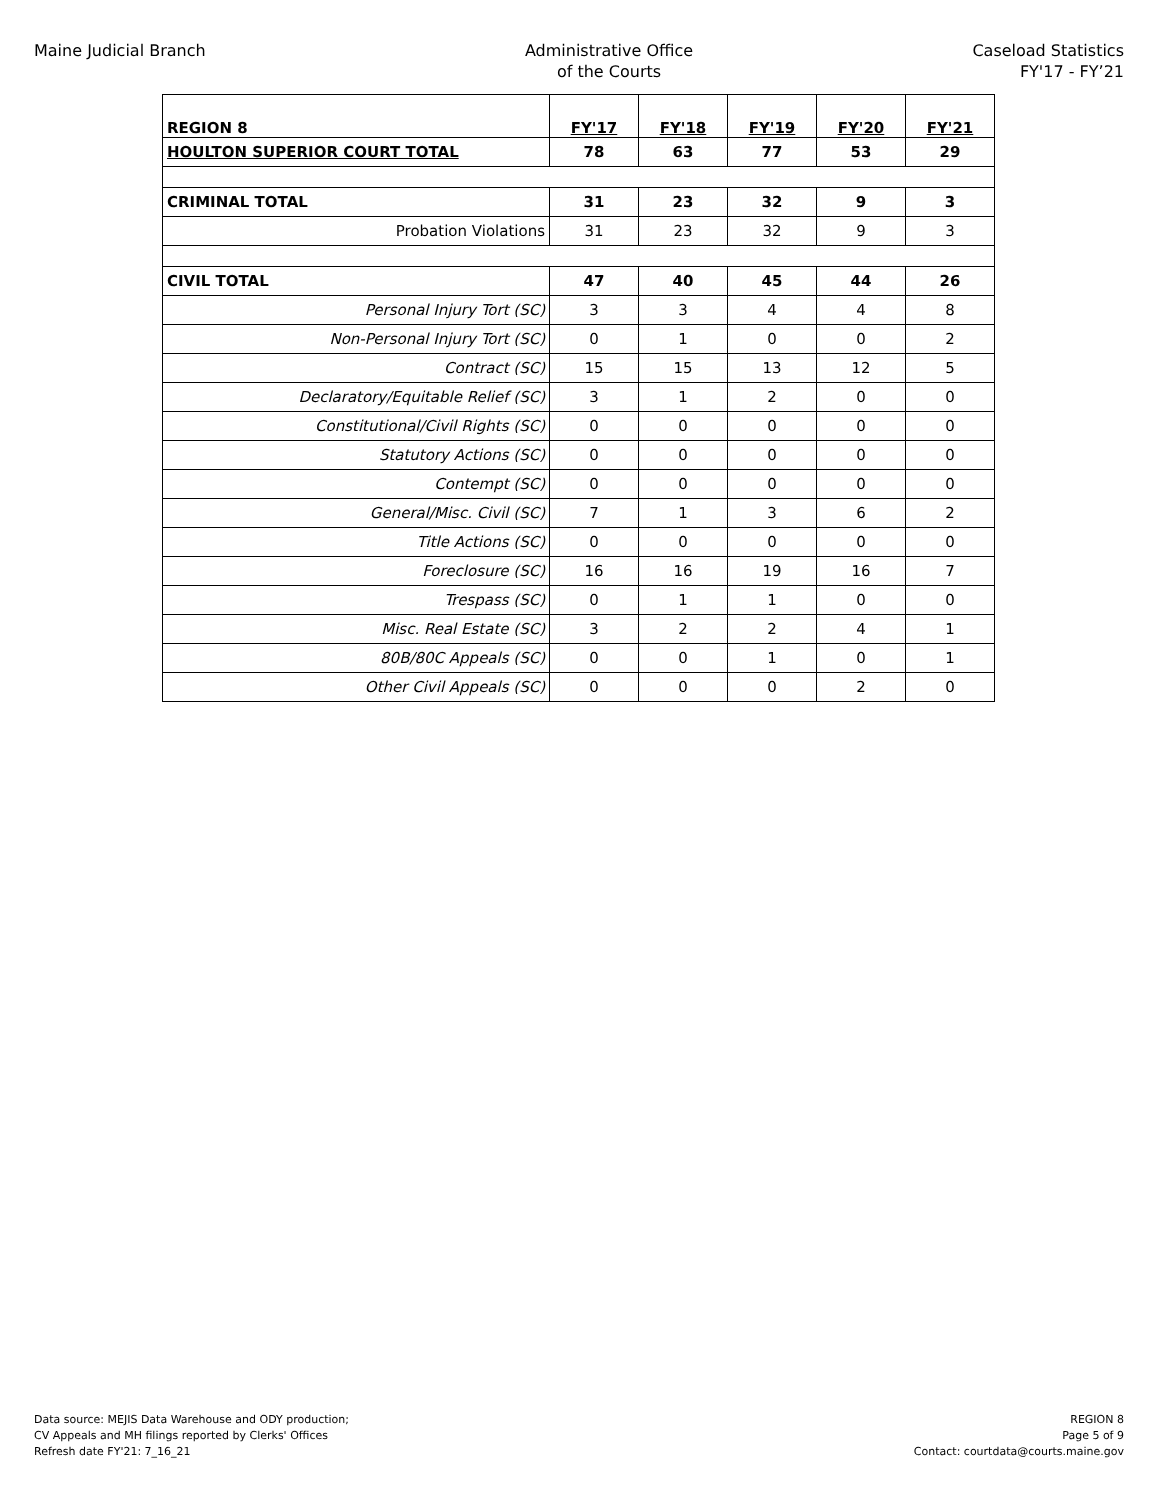Maine Judicial Branch Administrative Office
of the Courts
Caseload Statistics
FY'17 - FY’21
| REGION 8 | FY'17 | FY'18 | FY'19 | FY'20 | FY'21 |
| --- | --- | --- | --- | --- | --- |
| HOULTON SUPERIOR COURT TOTAL | 78 | 63 | 77 | 53 | 29 |
| CRIMINAL TOTAL | 31 | 23 | 32 | 9 | 3 |
| Probation Violations | 31 | 23 | 32 | 9 | 3 |
| CIVIL TOTAL | 47 | 40 | 45 | 44 | 26 |
| Personal Injury Tort (SC) | 3 | 3 | 4 | 4 | 8 |
| Non-Personal Injury Tort (SC) | 0 | 1 | 0 | 0 | 2 |
| Contract (SC) | 15 | 15 | 13 | 12 | 5 |
| Declaratory/Equitable Relief (SC) | 3 | 1 | 2 | 0 | 0 |
| Constitutional/Civil Rights (SC) | 0 | 0 | 0 | 0 | 0 |
| Statutory Actions (SC) | 0 | 0 | 0 | 0 | 0 |
| Contempt (SC) | 0 | 0 | 0 | 0 | 0 |
| General/Misc. Civil (SC) | 7 | 1 | 3 | 6 | 2 |
| Title Actions (SC) | 0 | 0 | 0 | 0 | 0 |
| Foreclosure (SC) | 16 | 16 | 19 | 16 | 7 |
| Trespass (SC) | 0 | 1 | 1 | 0 | 0 |
| Misc. Real Estate (SC) | 3 | 2 | 2 | 4 | 1 |
| 80B/80C Appeals (SC) | 0 | 0 | 1 | 0 | 1 |
| Other Civil Appeals (SC) | 0 | 0 | 0 | 2 | 0 |
Data source: MEJIS Data Warehouse and ODY production;
CV Appeals and MH filings reported by Clerks' Offices
Refresh date FY'21: 7_16_21
REGION 8
Page 5 of 9
Contact: courtdata@courts.maine.gov